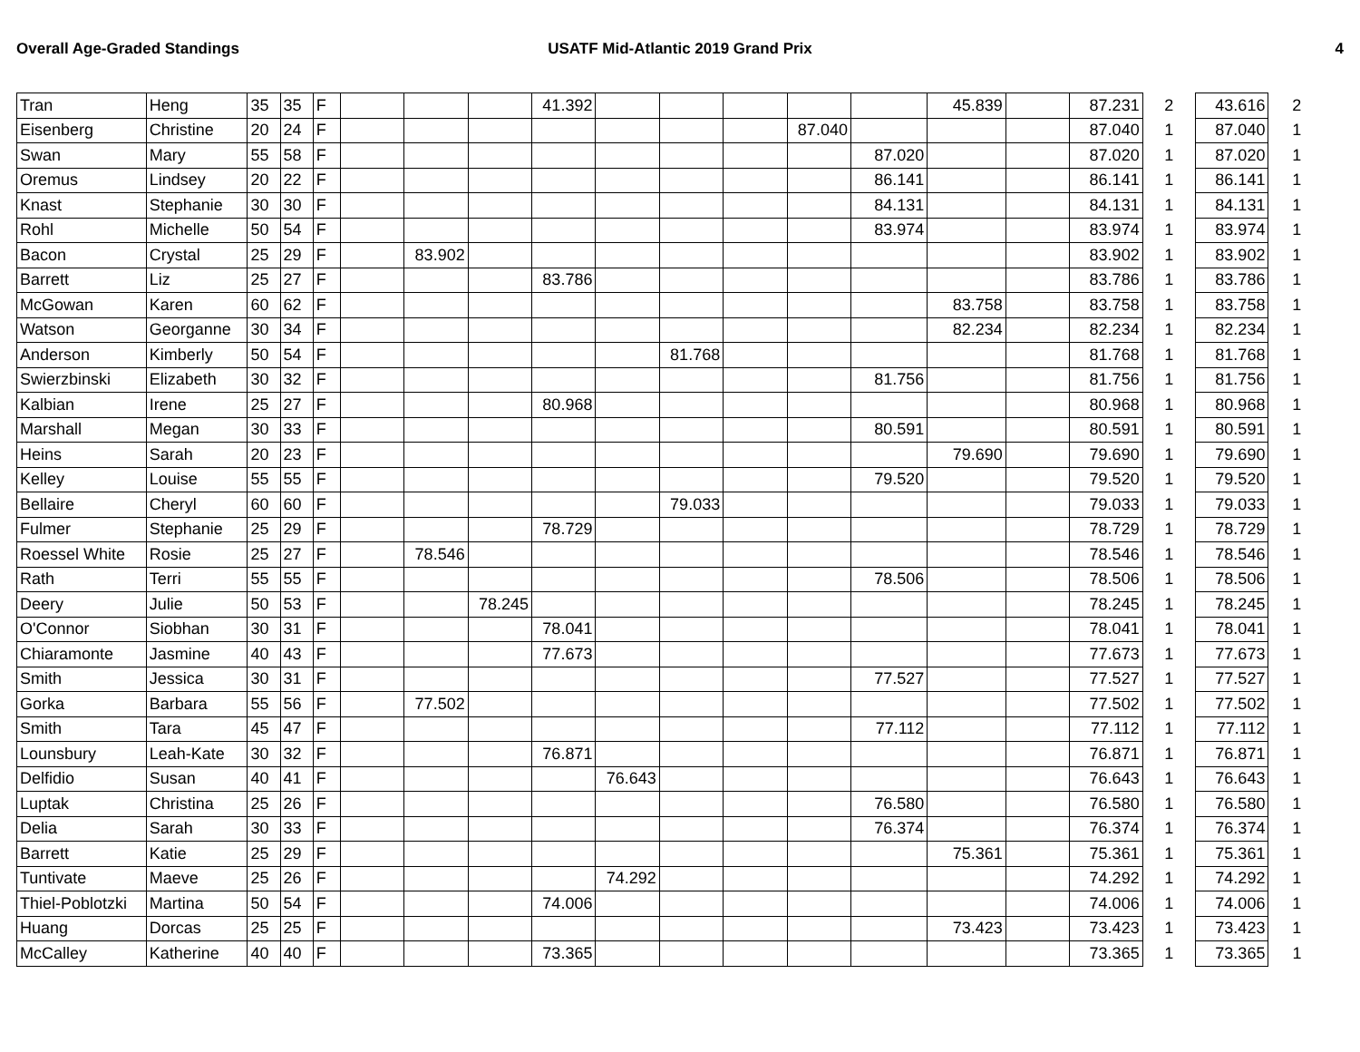Overall Age-Graded Standings USATF Mid-Atlantic 2019 Grand Prix
4
| Tran | Heng | 35 | 35 | F | | | | 41.392 | | | | | | 45.839 | | 87.231 | 2 | 43.616 | 2 |
| Eisenberg | Christine | 20 | 24 | F | | | | | | | | 87.040 | | | | 87.040 | 1 | 87.040 | 1 |
| Swan | Mary | 55 | 58 | F | | | | | | | | | 87.020 | | | 87.020 | 1 | 87.020 | 1 |
| Oremus | Lindsey | 20 | 22 | F | | | | | | | | | 86.141 | | | 86.141 | 1 | 86.141 | 1 |
| Knast | Stephanie | 30 | 30 | F | | | | | | | | | 84.131 | | | 84.131 | 1 | 84.131 | 1 |
| Rohl | Michelle | 50 | 54 | F | | | | | | | | | 83.974 | | | 83.974 | 1 | 83.974 | 1 |
| Bacon | Crystal | 25 | 29 | F | | 83.902 | | | | | | | | | | 83.902 | 1 | 83.902 | 1 |
| Barrett | Liz | 25 | 27 | F | | | | 83.786 | | | | | | | | 83.786 | 1 | 83.786 | 1 |
| McGowan | Karen | 60 | 62 | F | | | | | | | | | | 83.758 | | 83.758 | 1 | 83.758 | 1 |
| Watson | Georganne | 30 | 34 | F | | | | | | | | | | 82.234 | | 82.234 | 1 | 82.234 | 1 |
| Anderson | Kimberly | 50 | 54 | F | | | | | | 81.768 | | | | | | 81.768 | 1 | 81.768 | 1 |
| Swierzbinski | Elizabeth | 30 | 32 | F | | | | | | | | | 81.756 | | | 81.756 | 1 | 81.756 | 1 |
| Kalbian | Irene | 25 | 27 | F | | | | 80.968 | | | | | | | | 80.968 | 1 | 80.968 | 1 |
| Marshall | Megan | 30 | 33 | F | | | | | | | | | 80.591 | | | 80.591 | 1 | 80.591 | 1 |
| Heins | Sarah | 20 | 23 | F | | | | | | | | | | 79.690 | | 79.690 | 1 | 79.690 | 1 |
| Kelley | Louise | 55 | 55 | F | | | | | | | | | 79.520 | | | 79.520 | 1 | 79.520 | 1 |
| Bellaire | Cheryl | 60 | 60 | F | | | | | | 79.033 | | | | | | 79.033 | 1 | 79.033 | 1 |
| Fulmer | Stephanie | 25 | 29 | F | | | | 78.729 | | | | | | | | 78.729 | 1 | 78.729 | 1 |
| Roessel White | Rosie | 25 | 27 | F | | 78.546 | | | | | | | | | | 78.546 | 1 | 78.546 | 1 |
| Rath | Terri | 55 | 55 | F | | | | | | | | | 78.506 | | | 78.506 | 1 | 78.506 | 1 |
| Deery | Julie | 50 | 53 | F | | | 78.245 | | | | | | | | | 78.245 | 1 | 78.245 | 1 |
| O'Connor | Siobhan | 30 | 31 | F | | | | 78.041 | | | | | | | | 78.041 | 1 | 78.041 | 1 |
| Chiaramonte | Jasmine | 40 | 43 | F | | | | 77.673 | | | | | | | | 77.673 | 1 | 77.673 | 1 |
| Smith | Jessica | 30 | 31 | F | | | | | | | | | 77.527 | | | 77.527 | 1 | 77.527 | 1 |
| Gorka | Barbara | 55 | 56 | F | | 77.502 | | | | | | | | | | 77.502 | 1 | 77.502 | 1 |
| Smith | Tara | 45 | 47 | F | | | | | | | | | 77.112 | | | 77.112 | 1 | 77.112 | 1 |
| Lounsbury | Leah-Kate | 30 | 32 | F | | | | 76.871 | | | | | | | | 76.871 | 1 | 76.871 | 1 |
| Delfidio | Susan | 40 | 41 | F | | | | | 76.643 | | | | | | | 76.643 | 1 | 76.643 | 1 |
| Luptak | Christina | 25 | 26 | F | | | | | | | | | 76.580 | | | 76.580 | 1 | 76.580 | 1 |
| Delia | Sarah | 30 | 33 | F | | | | | | | | | 76.374 | | | 76.374 | 1 | 76.374 | 1 |
| Barrett | Katie | 25 | 29 | F | | | | | | | | | | 75.361 | | 75.361 | 1 | 75.361 | 1 |
| Tuntivate | Maeve | 25 | 26 | F | | | | | 74.292 | | | | | | | 74.292 | 1 | 74.292 | 1 |
| Thiel-Poblotzki | Martina | 50 | 54 | F | | | | 74.006 | | | | | | | | 74.006 | 1 | 74.006 | 1 |
| Huang | Dorcas | 25 | 25 | F | | | | | | | | | | 73.423 | | 73.423 | 1 | 73.423 | 1 |
| McCalley | Katherine | 40 | 40 | F | | | | 73.365 | | | | | | | | 73.365 | 1 | 73.365 | 1 |